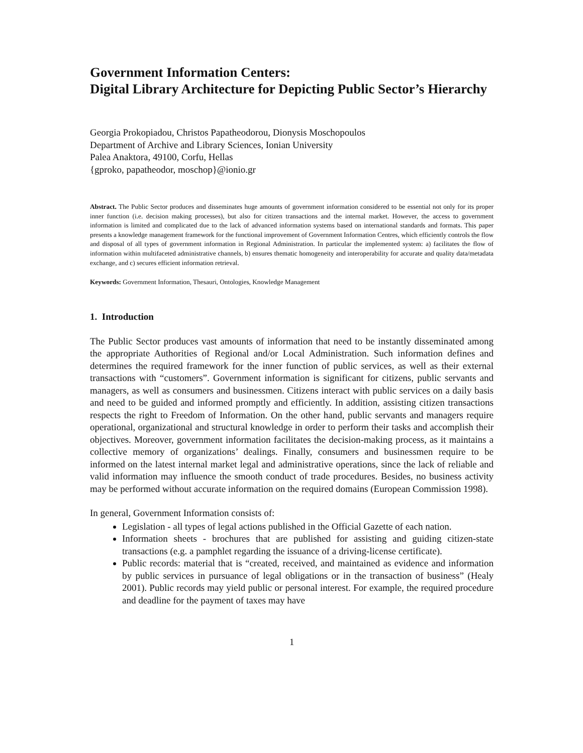Government Information Centers:
Digital Library Architecture for Depicting Public Sector’s Hierarchy
Georgia Prokopiadou, Christos Papatheodorou, Dionysis Moschopoulos
Department of Archive and Library Sciences, Ionian University
Palea Anaktora, 49100, Corfu, Hellas
{gproko, papatheodor, moschop}@ionio.gr
Abstract. The Public Sector produces and disseminates huge amounts of government information considered to be essential not only for its proper inner function (i.e. decision making processes), but also for citizen transactions and the internal market. However, the access to government information is limited and complicated due to the lack of advanced information systems based on international standards and formats. This paper presents a knowledge management framework for the functional improvement of Government Information Centres, which efficiently controls the flow and disposal of all types of government information in Regional Administration. In particular the implemented system: a) facilitates the flow of information within multifaceted administrative channels, b) ensures thematic homogeneity and interoperability for accurate and quality data/metadata exchange, and c) secures efficient information retrieval.
Keywords: Government Information, Thesauri, Ontologies, Knowledge Management
1. Introduction
The Public Sector produces vast amounts of information that need to be instantly disseminated among the appropriate Authorities of Regional and/or Local Administration. Such information defines and determines the required framework for the inner function of public services, as well as their external transactions with “customers”. Government information is significant for citizens, public servants and managers, as well as consumers and businessmen. Citizens interact with public services on a daily basis and need to be guided and informed promptly and efficiently. In addition, assisting citizen transactions respects the right to Freedom of Information. On the other hand, public servants and managers require operational, organizational and structural knowledge in order to perform their tasks and accomplish their objectives. Moreover, government information facilitates the decision-making process, as it maintains a collective memory of organizations’ dealings. Finally, consumers and businessmen require to be informed on the latest internal market legal and administrative operations, since the lack of reliable and valid information may influence the smooth conduct of trade procedures. Besides, no business activity may be performed without accurate information on the required domains (European Commission 1998).
In general, Government Information consists of:
Legislation - all types of legal actions published in the Official Gazette of each nation.
Information sheets - brochures that are published for assisting and guiding citizen-state transactions (e.g. a pamphlet regarding the issuance of a driving-license certificate).
Public records: material that is “created, received, and maintained as evidence and information by public services in pursuance of legal obligations or in the transaction of business” (Healy 2001). Public records may yield public or personal interest. For example, the required procedure and deadline for the payment of taxes may have
1